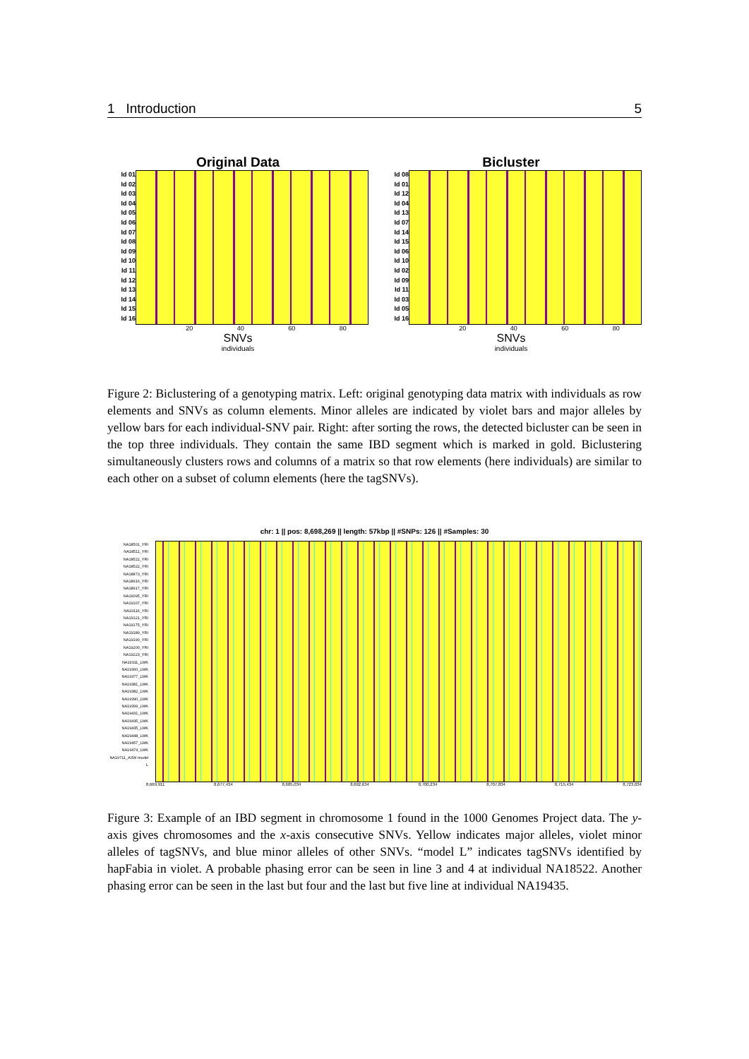1 Introduction 5
Original Data
Id 01
Id 02
Id 03
Id 04
Id 05
Id 06
Id 07
Id 08
Id 09
Id 10
Id 11
Id 12
Id 13
Id 14
Id 15
Id 16
20 40 60 80
SNVs
individuals
Bicluster
Id 08
Id 01
Id 12
Id 04
Id 13
Id 07
Id 14
Id 15
Id 06
Id 10
Id 02
Id 09
Id 11
Id 03
Id 05
Id 16
20 40 60 80
SNVs
individuals
Figure 2: Biclustering of a genotyping matrix. Left: original genotyping data matrix with individuals as row elements and SNVs as column elements. Minor alleles are indicated by violet bars and major alleles by yellow bars for each individual-SNV pair. Right: after sorting the rows, the detected bicluster can be seen in the top three individuals. They contain the same IBD segment which is marked in gold. Biclustering simultaneously clusters rows and columns of a matrix so that row elements (here individuals) are similar to each other on a subset of column elements (here the tagSNVs).
chr: 1 || pos: 8,698,269 || length: 57kbp || #SNPs: 126 || #Samples: 30
NA18501_YRI NA18511_YRI NA18522_YRI NA18522_YRI NA18873_YRI NA18916_YRI NA18917_YRI NA19095_YRI NA19107_YRI NA19116_YRI NA19121_YRI NA19175_YRI NA19189_YRI NA19190_YRI NA19200_YRI NA19223_YRI NA19311_LWK NA19360_LWK NA19377_LWK NA19381_LWK NA19382_LWK NA19390_LWK NA19399_LWK NA19431_LWK NA19435_LWK NA19435_LWK NA19448_LWK NA19457_LWK NA19474_LWK NA19711_ASW model L
8,669,911 8,677,434 8,685,034 8,692,634 8,700,234 8,707,834 8,715,434 8,723,034
Figure 3: Example of an IBD segment in chromosome 1 found in the 1000 Genomes Project data. The y-axis gives chromosomes and the x-axis consecutive SNVs. Yellow indicates major alleles, violet minor alleles of tagSNVs, and blue minor alleles of other SNVs. “model L” indicates tagSNVs identified by hapFabia in violet. A probable phasing error can be seen in line 3 and 4 at individual NA18522. Another phasing error can be seen in the last but four and the last but five line at individual NA19435.